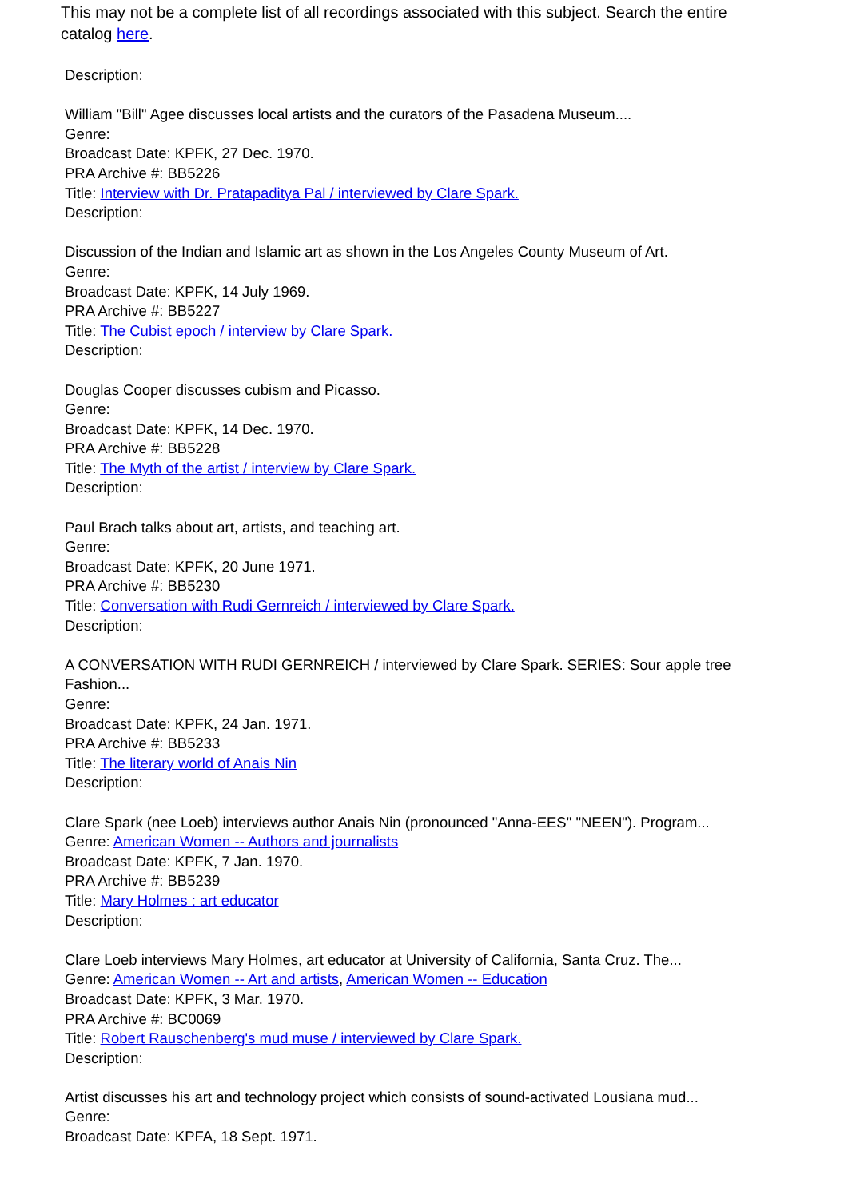This may not be a complete list of all recordings associated with this subject. Search the entire catalog here.
Description:
William "Bill" Agee discusses local artists and the curators of the Pasadena Museum....
Genre:
Broadcast Date: KPFK, 27 Dec. 1970.
PRA Archive #: BB5226
Title: Interview with Dr. Pratapaditya Pal / interviewed by Clare Spark.
Description:
Discussion of the Indian and Islamic art as shown in the Los Angeles County Museum of Art.
Genre:
Broadcast Date: KPFK, 14 July 1969.
PRA Archive #: BB5227
Title: The Cubist epoch / interview by Clare Spark.
Description:
Douglas Cooper discusses cubism and Picasso.
Genre:
Broadcast Date: KPFK, 14 Dec. 1970.
PRA Archive #: BB5228
Title: The Myth of the artist / interview by Clare Spark.
Description:
Paul Brach talks about art, artists, and teaching art.
Genre:
Broadcast Date: KPFK, 20 June 1971.
PRA Archive #: BB5230
Title: Conversation with Rudi Gernreich / interviewed by Clare Spark.
Description:
A CONVERSATION WITH RUDI GERNREICH / interviewed by Clare Spark. SERIES: Sour apple tree Fashion...
Genre:
Broadcast Date: KPFK, 24 Jan. 1971.
PRA Archive #: BB5233
Title: The literary world of Anais Nin
Description:
Clare Spark (nee Loeb) interviews author Anais Nin (pronounced "Anna-EES" "NEEN"). Program...
Genre: American Women -- Authors and journalists
Broadcast Date: KPFK, 7 Jan. 1970.
PRA Archive #: BB5239
Title: Mary Holmes : art educator
Description:
Clare Loeb interviews Mary Holmes, art educator at University of California, Santa Cruz. The...
Genre: American Women -- Art and artists, American Women -- Education
Broadcast Date: KPFK, 3 Mar. 1970.
PRA Archive #: BC0069
Title: Robert Rauschenberg's mud muse / interviewed by Clare Spark.
Description:
Artist discusses his art and technology project which consists of sound-activated Lousiana mud...
Genre:
Broadcast Date: KPFA, 18 Sept. 1971.